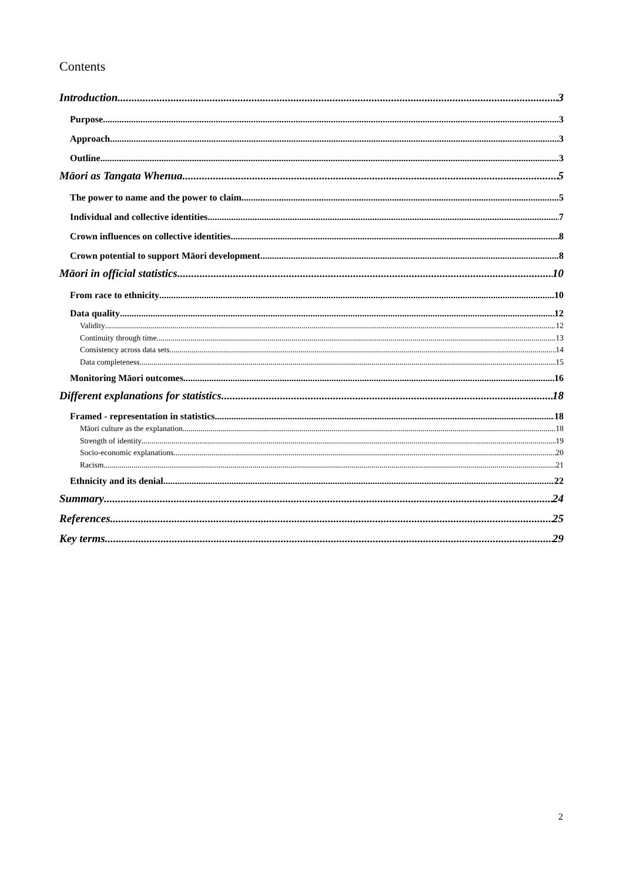Contents
Introduction 3
Purpose 3
Approach 3
Outline 3
Māori as Tangata Whenua 5
The power to name and the power to claim 5
Individual and collective identities 7
Crown influences on collective identities 8
Crown potential to support Māori development 8
Māori in official statistics 10
From race to ethnicity 10
Data quality 12
Validity 12
Continuity through time 13
Consistency across data sets 14
Data completeness 15
Monitoring Māori outcomes 16
Different explanations for statistics 18
Framed - representation in statistics 18
Māori culture as the explanation 18
Strength of identity 19
Socio-economic explanations 20
Racism 21
Ethnicity and its denial 22
Summary 24
References 25
Key terms 29
2